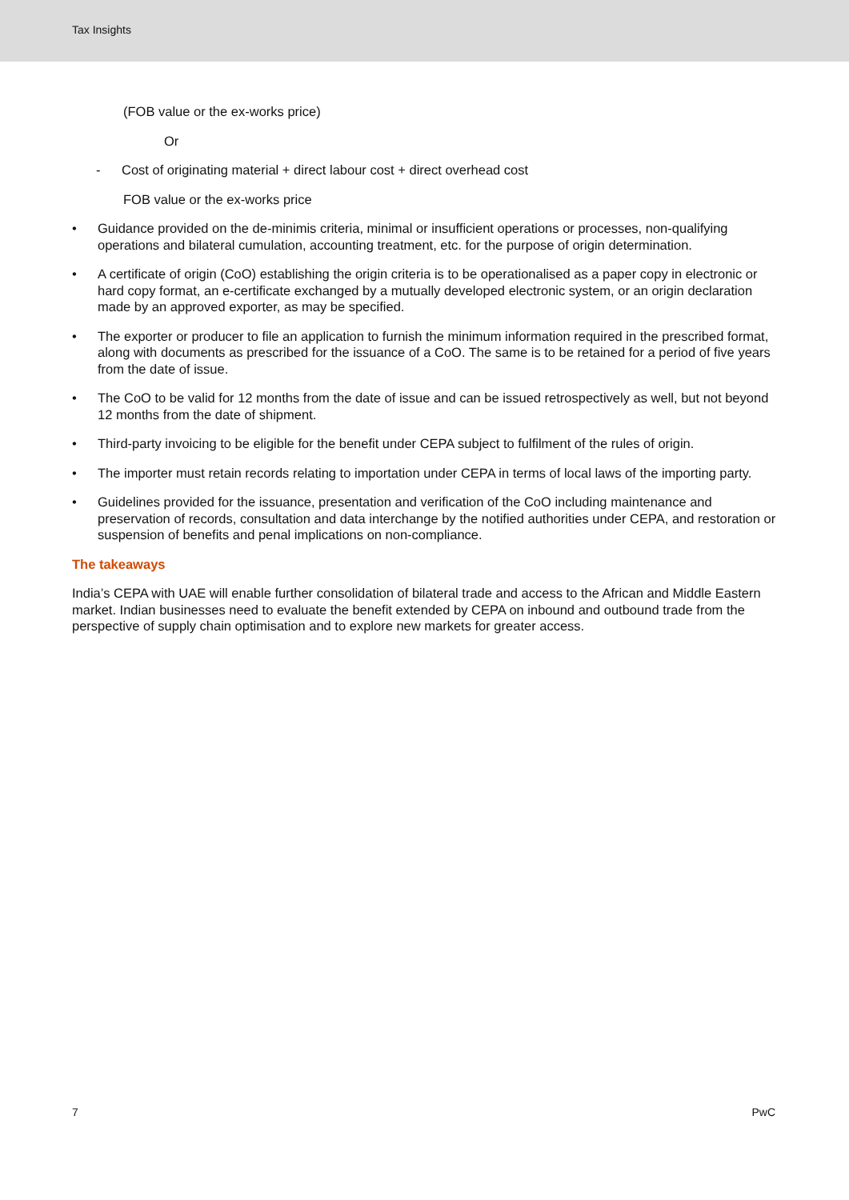Tax Insights
(FOB value or the ex-works price)
Or
- Cost of originating material + direct labour cost + direct overhead cost
FOB value or the ex-works price
• Guidance provided on the de-minimis criteria, minimal or insufficient operations or processes, non-qualifying operations and bilateral cumulation, accounting treatment, etc. for the purpose of origin determination.
• A certificate of origin (CoO) establishing the origin criteria is to be operationalised as a paper copy in electronic or hard copy format, an e-certificate exchanged by a mutually developed electronic system, or an origin declaration made by an approved exporter, as may be specified.
• The exporter or producer to file an application to furnish the minimum information required in the prescribed format, along with documents as prescribed for the issuance of a CoO. The same is to be retained for a period of five years from the date of issue.
• The CoO to be valid for 12 months from the date of issue and can be issued retrospectively as well, but not beyond 12 months from the date of shipment.
• Third-party invoicing to be eligible for the benefit under CEPA subject to fulfilment of the rules of origin.
• The importer must retain records relating to importation under CEPA in terms of local laws of the importing party.
• Guidelines provided for the issuance, presentation and verification of the CoO including maintenance and preservation of records, consultation and data interchange by the notified authorities under CEPA, and restoration or suspension of benefits and penal implications on non-compliance.
The takeaways
India’s CEPA with UAE will enable further consolidation of bilateral trade and access to the African and Middle Eastern market. Indian businesses need to evaluate the benefit extended by CEPA on inbound and outbound trade from the perspective of supply chain optimisation and to explore new markets for greater access.
7 PwC